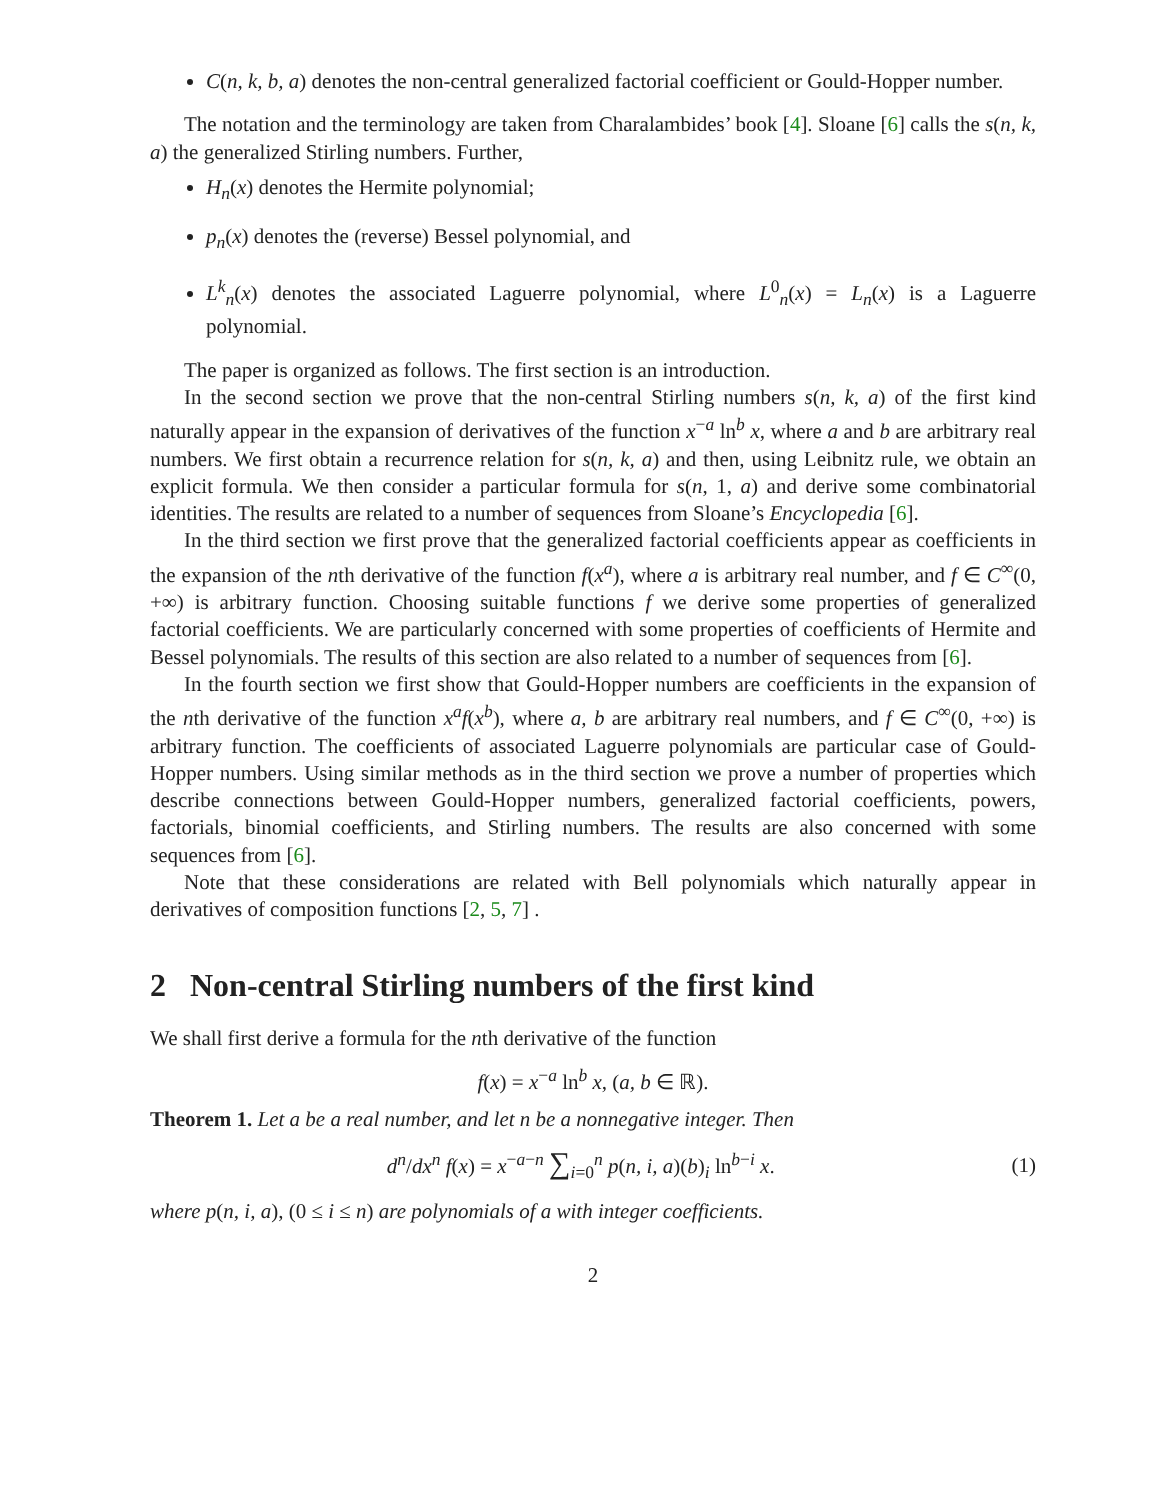C(n, k, b, a) denotes the non-central generalized factorial coefficient or Gould-Hopper number.
The notation and the terminology are taken from Charalambides’ book [4]. Sloane [6] calls the s(n, k, a) the generalized Stirling numbers. Further,
H<sub>n</sub>(x) denotes the Hermite polynomial;
p<sub>n</sub>(x) denotes the (reverse) Bessel polynomial, and
L<sup>k</sup><sub>n</sub>(x) denotes the associated Laguerre polynomial, where L<sup>0</sup><sub>n</sub>(x) = L<sub>n</sub>(x) is a Laguerre polynomial.
The paper is organized as follows. The first section is an introduction.
In the second section we prove that the non-central Stirling numbers s(n, k, a) of the first kind naturally appear in the expansion of derivatives of the function x<sup>−a</sup> ln<sup>b</sup> x, where a and b are arbitrary real numbers. We first obtain a recurrence relation for s(n, k, a) and then, using Leibnitz rule, we obtain an explicit formula. We then consider a particular formula for s(n, 1, a) and derive some combinatorial identities. The results are related to a number of sequences from Sloane’s Encyclopedia [6].
In the third section we first prove that the generalized factorial coefficients appear as coefficients in the expansion of the nth derivative of the function f(x<sup>a</sup>), where a is arbitrary real number, and f ∈ C<sup>∞</sup>(0, +∞) is arbitrary function. Choosing suitable functions f we derive some properties of generalized factorial coefficients. We are particularly concerned with some properties of coefficients of Hermite and Bessel polynomials. The results of this section are also related to a number of sequences from [6].
In the fourth section we first show that Gould-Hopper numbers are coefficients in the expansion of the nth derivative of the function x<sup>a</sup>f(x<sup>b</sup>), where a, b are arbitrary real numbers, and f ∈ C<sup>∞</sup>(0, +∞) is arbitrary function. The coefficients of associated Laguerre polynomials are particular case of Gould-Hopper numbers. Using similar methods as in the third section we prove a number of properties which describe connections between Gould-Hopper numbers, generalized factorial coefficients, powers, factorials, binomial coefficients, and Stirling numbers. The results are also concerned with some sequences from [6].
Note that these considerations are related with Bell polynomials which naturally appear in derivatives of composition functions [2, 5, 7] .
2 Non-central Stirling numbers of the first kind
We shall first derive a formula for the nth derivative of the function
f(x) = x<sup>−a</sup> ln<sup>b</sup> x, (a, b ∈ ℝ).
Theorem 1. Let a be a real number, and let n be a nonnegative integer. Then
d<sup>n</sup>/dx<sup>n</sup> f(x) = x<sup>−a−n</sup> ∑<sub>i=0</sub><sup>n</sup> p(n, i, a)(b)<sub>i</sub> ln<sup>b−i</sup> x.
(1)
where p(n, i, a), (0 ≤ i ≤ n) are polynomials of a with integer coefficients.
2